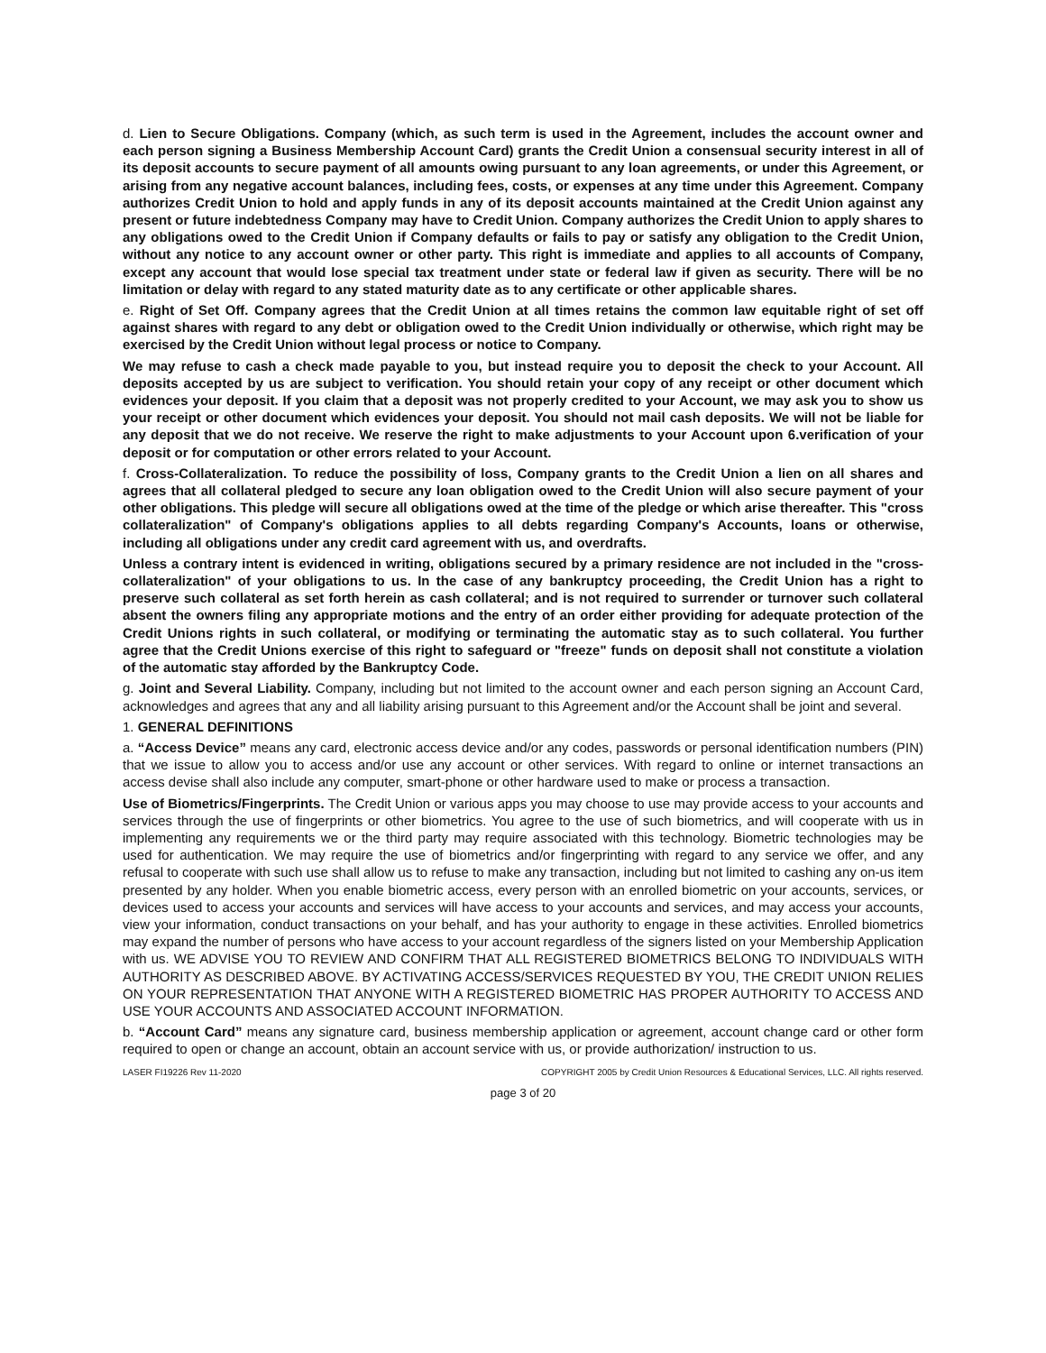d. Lien to Secure Obligations. Company (which, as such term is used in the Agreement, includes the account owner and each person signing a Business Membership Account Card) grants the Credit Union a consensual security interest in all of its deposit accounts to secure payment of all amounts owing pursuant to any loan agreements, or under this Agreement, or arising from any negative account balances, including fees, costs, or expenses at any time under this Agreement. Company authorizes Credit Union to hold and apply funds in any of its deposit accounts maintained at the Credit Union against any present or future indebtedness Company may have to Credit Union. Company authorizes the Credit Union to apply shares to any obligations owed to the Credit Union if Company defaults or fails to pay or satisfy any obligation to the Credit Union, without any notice to any account owner or other party. This right is immediate and applies to all accounts of Company, except any account that would lose special tax treatment under state or federal law if given as security. There will be no limitation or delay with regard to any stated maturity date as to any certificate or other applicable shares.
e. Right of Set Off. Company agrees that the Credit Union at all times retains the common law equitable right of set off against shares with regard to any debt or obligation owed to the Credit Union individually or otherwise, which right may be exercised by the Credit Union without legal process or notice to Company.
We may refuse to cash a check made payable to you, but instead require you to deposit the check to your Account. All deposits accepted by us are subject to verification. You should retain your copy of any receipt or other document which evidences your deposit. If you claim that a deposit was not properly credited to your Account, we may ask you to show us your receipt or other document which evidences your deposit. You should not mail cash deposits. We will not be liable for any deposit that we do not receive. We reserve the right to make adjustments to your Account upon 6.verification of your deposit or for computation or other errors related to your Account.
f. Cross-Collateralization. To reduce the possibility of loss, Company grants to the Credit Union a lien on all shares and agrees that all collateral pledged to secure any loan obligation owed to the Credit Union will also secure payment of your other obligations. This pledge will secure all obligations owed at the time of the pledge or which arise thereafter. This "cross collateralization" of Company's obligations applies to all debts regarding Company's Accounts, loans or otherwise, including all obligations under any credit card agreement with us, and overdrafts.
Unless a contrary intent is evidenced in writing, obligations secured by a primary residence are not included in the "cross- collateralization" of your obligations to us. In the case of any bankruptcy proceeding, the Credit Union has a right to preserve such collateral as set forth herein as cash collateral; and is not required to surrender or turnover such collateral absent the owners filing any appropriate motions and the entry of an order either providing for adequate protection of the Credit Unions rights in such collateral, or modifying or terminating the automatic stay as to such collateral. You further agree that the Credit Unions exercise of this right to safeguard or "freeze" funds on deposit shall not constitute a violation of the automatic stay afforded by the Bankruptcy Code.
g. Joint and Several Liability. Company, including but not limited to the account owner and each person signing an Account Card, acknowledges and agrees that any and all liability arising pursuant to this Agreement and/or the Account shall be joint and several.
1. GENERAL DEFINITIONS
a. “Access Device” means any card, electronic access device and/or any codes, passwords or personal identification numbers (PIN) that we issue to allow you to access and/or use any account or other services. With regard to online or internet transactions an access devise shall also include any computer, smart-phone or other hardware used to make or process a transaction.
Use of Biometrics/Fingerprints. The Credit Union or various apps you may choose to use may provide access to your accounts and services through the use of fingerprints or other biometrics. You agree to the use of such biometrics, and will cooperate with us in implementing any requirements we or the third party may require associated with this technology. Biometric technologies may be used for authentication. We may require the use of biometrics and/or fingerprinting with regard to any service we offer, and any refusal to cooperate with such use shall allow us to refuse to make any transaction, including but not limited to cashing any on-us item presented by any holder. When you enable biometric access, every person with an enrolled biometric on your accounts, services, or devices used to access your accounts and services will have access to your accounts and services, and may access your accounts, view your information, conduct transactions on your behalf, and has your authority to engage in these activities. Enrolled biometrics may expand the number of persons who have access to your account regardless of the signers listed on your Membership Application with us. WE ADVISE YOU TO REVIEW AND CONFIRM THAT ALL REGISTERED BIOMETRICS BELONG TO INDIVIDUALS WITH AUTHORITY AS DESCRIBED ABOVE. BY ACTIVATING ACCESS/SERVICES REQUESTED BY YOU, THE CREDIT UNION RELIES ON YOUR REPRESENTATION THAT ANYONE WITH A REGISTERED BIOMETRIC HAS PROPER AUTHORITY TO ACCESS AND USE YOUR ACCOUNTS AND ASSOCIATED ACCOUNT INFORMATION.
b. “Account Card” means any signature card, business membership application or agreement, account change card or other form required to open or change an account, obtain an account service with us, or provide authorization/ instruction to us.
LASER FI19226 Rev 11-2020 COPYRIGHT 2005 by Credit Union Resources & Educational Services, LLC. All rights reserved.
page 3 of 20